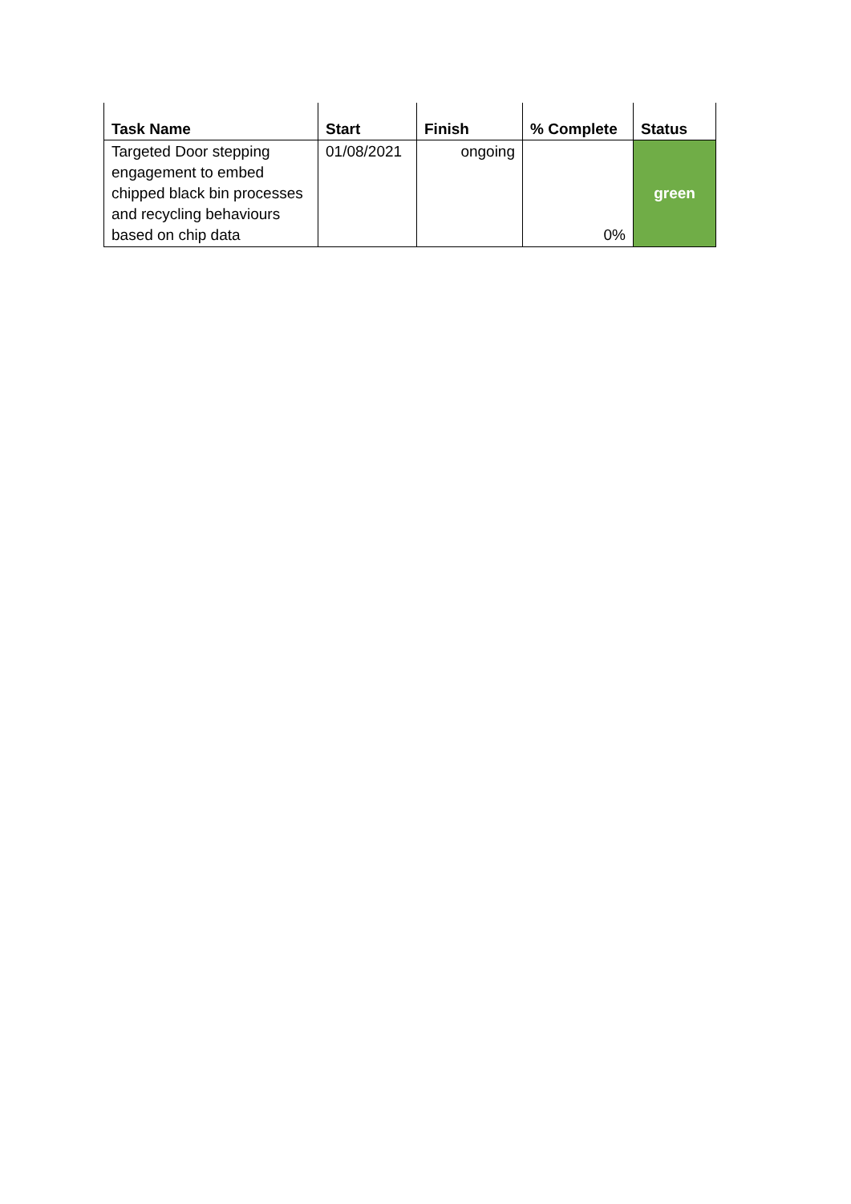| Task Name | Start | Finish | % Complete | Status |
| --- | --- | --- | --- | --- |
| Targeted Door stepping engagement to embed chipped black bin processes and recycling behaviours based on chip data | 01/08/2021 | ongoing | 0% | green |